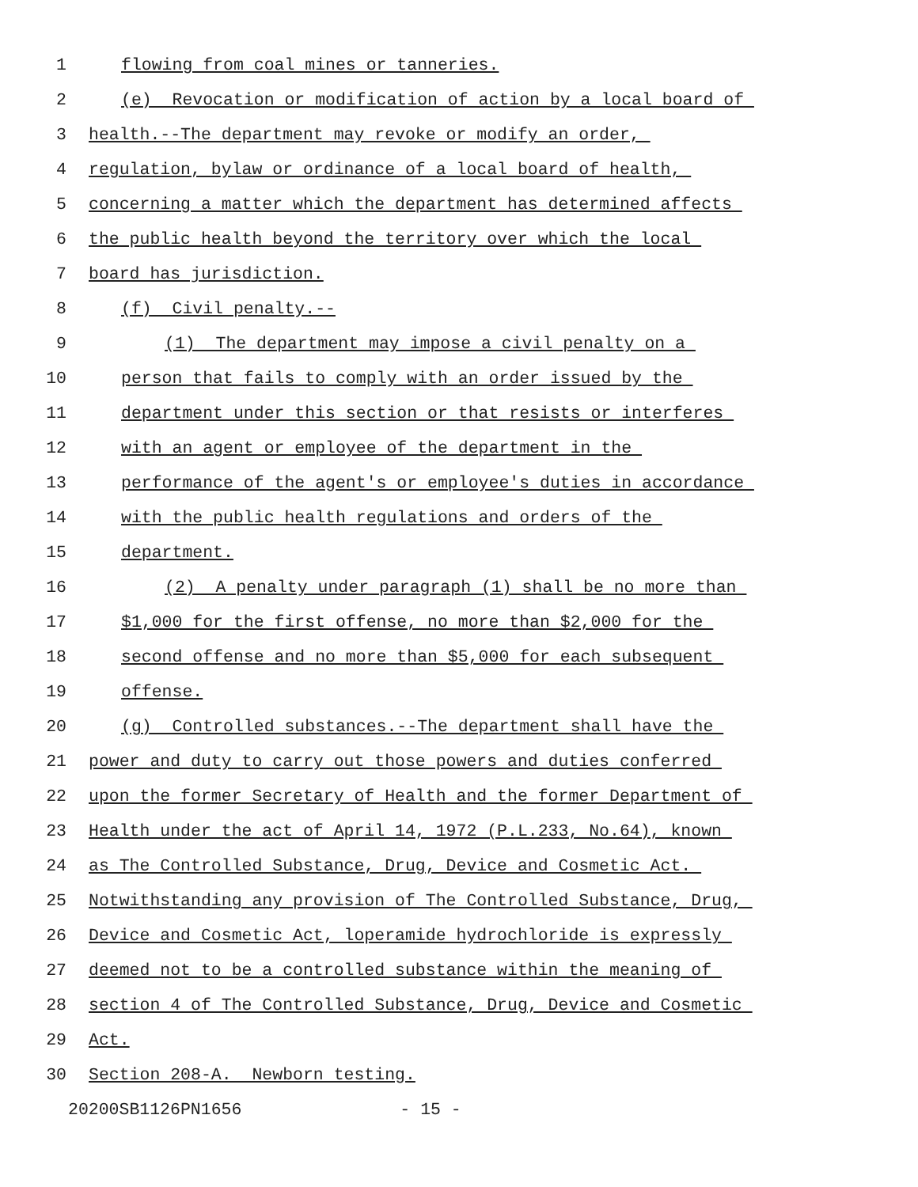1 flowing from coal mines or tanneries.
2 (e) Revocation or modification of action by a local board of
3 health.--The department may revoke or modify an order,
4 regulation, bylaw or ordinance of a local board of health,
5 concerning a matter which the department has determined affects
6 the public health beyond the territory over which the local
7 board has jurisdiction.
8 (f) Civil penalty.--
9 (1) The department may impose a civil penalty on a
10 person that fails to comply with an order issued by the
11 department under this section or that resists or interferes
12 with an agent or employee of the department in the
13 performance of the agent's or employee's duties in accordance
14 with the public health regulations and orders of the
15 department.
16 (2) A penalty under paragraph (1) shall be no more than
17 $1,000 for the first offense, no more than $2,000 for the
18 second offense and no more than $5,000 for each subsequent
19 offense.
20 (g) Controlled substances.--The department shall have the
21 power and duty to carry out those powers and duties conferred
22 upon the former Secretary of Health and the former Department of
23 Health under the act of April 14, 1972 (P.L.233, No.64), known
24 as The Controlled Substance, Drug, Device and Cosmetic Act.
25 Notwithstanding any provision of The Controlled Substance, Drug,
26 Device and Cosmetic Act, loperamide hydrochloride is expressly
27 deemed not to be a controlled substance within the meaning of
28 section 4 of The Controlled Substance, Drug, Device and Cosmetic
29 Act.
30 Section 208-A. Newborn testing.
20200SB1126PN1656 - 15 -